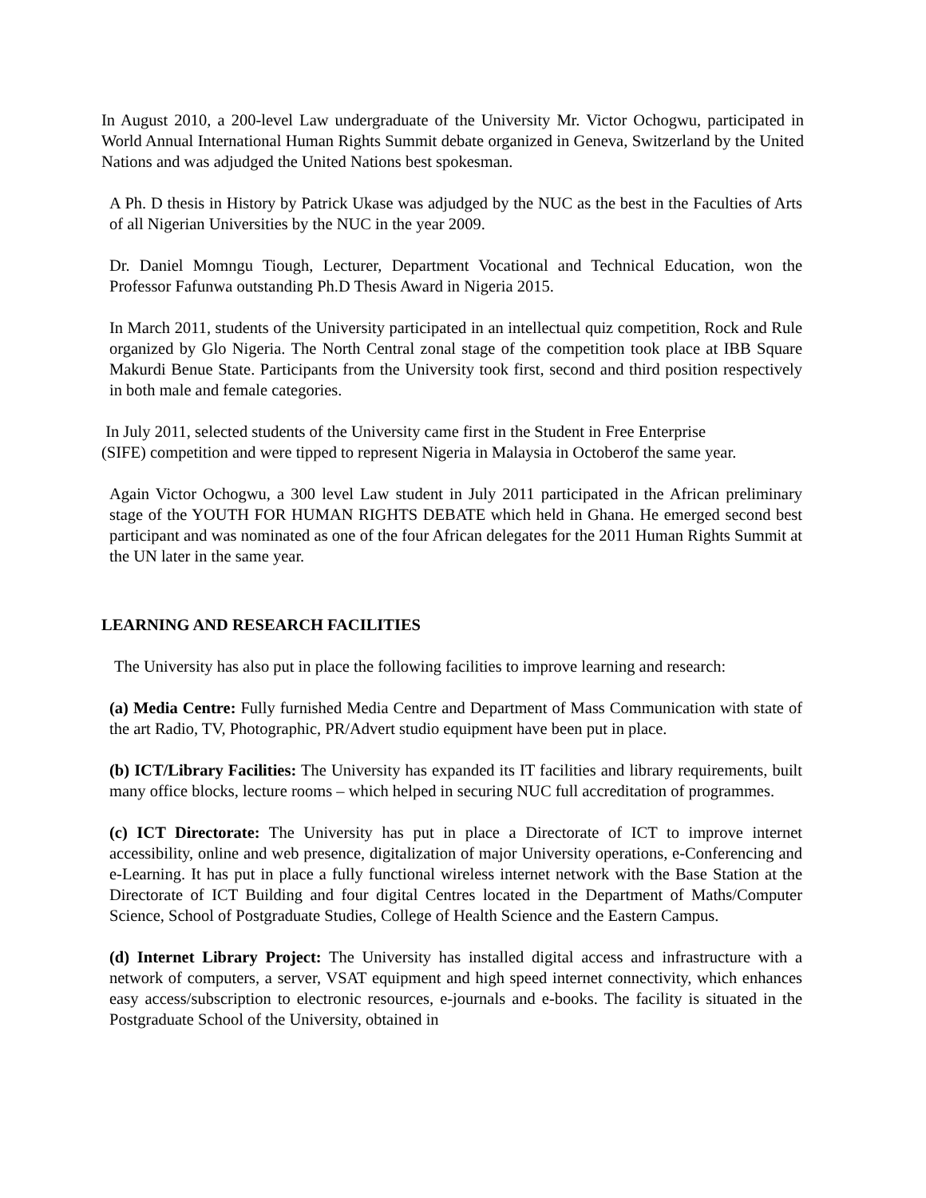In August 2010, a 200-level Law undergraduate of the University Mr. Victor Ochogwu, participated in World Annual International Human Rights Summit debate organized in Geneva, Switzerland by the United Nations and was adjudged the United Nations best spokesman.
A Ph. D thesis in History by Patrick Ukase was adjudged by the NUC as the best in the Faculties of Arts of all Nigerian Universities by the NUC in the year 2009.
Dr. Daniel Momngu Tiough, Lecturer, Department Vocational and Technical Education, won the Professor Fafunwa outstanding Ph.D Thesis Award in Nigeria 2015.
In March 2011, students of the University participated in an intellectual quiz competition, Rock and Rule organized by Glo Nigeria. The North Central zonal stage of the competition took place at IBB Square Makurdi Benue State. Participants from the University took first, second and third position respectively in both male and female categories.
In July 2011, selected students of the University came first in the Student in Free Enterprise
(SIFE) competition and were tipped to represent Nigeria in Malaysia in Octoberof the same year.
Again Victor Ochogwu, a 300 level Law student in July 2011 participated in the African preliminary stage of the YOUTH FOR HUMAN RIGHTS DEBATE which held in Ghana. He emerged second best participant and was nominated as one of the four African delegates for the 2011 Human Rights Summit at the UN later in the same year.
LEARNING AND RESEARCH FACILITIES
The University has also put in place the following facilities to improve learning and research:
(a) Media Centre: Fully furnished Media Centre and Department of Mass Communication with state of the art Radio, TV, Photographic, PR/Advert studio equipment have been put in place.
(b) ICT/Library Facilities: The University has expanded its IT facilities and library requirements, built many office blocks, lecture rooms – which helped in securing NUC full accreditation of programmes.
(c) ICT Directorate: The University has put in place a Directorate of ICT to improve internet accessibility, online and web presence, digitalization of major University operations, e-Conferencing and e-Learning. It has put in place a fully functional wireless internet network with the Base Station at the Directorate of ICT Building and four digital Centres located in the Department of Maths/Computer Science, School of Postgraduate Studies, College of Health Science and the Eastern Campus.
(d) Internet Library Project: The University has installed digital access and infrastructure with a network of computers, a server, VSAT equipment and high speed internet connectivity, which enhances easy access/subscription to electronic resources, e-journals and e-books. The facility is situated in the Postgraduate School of the University, obtained in